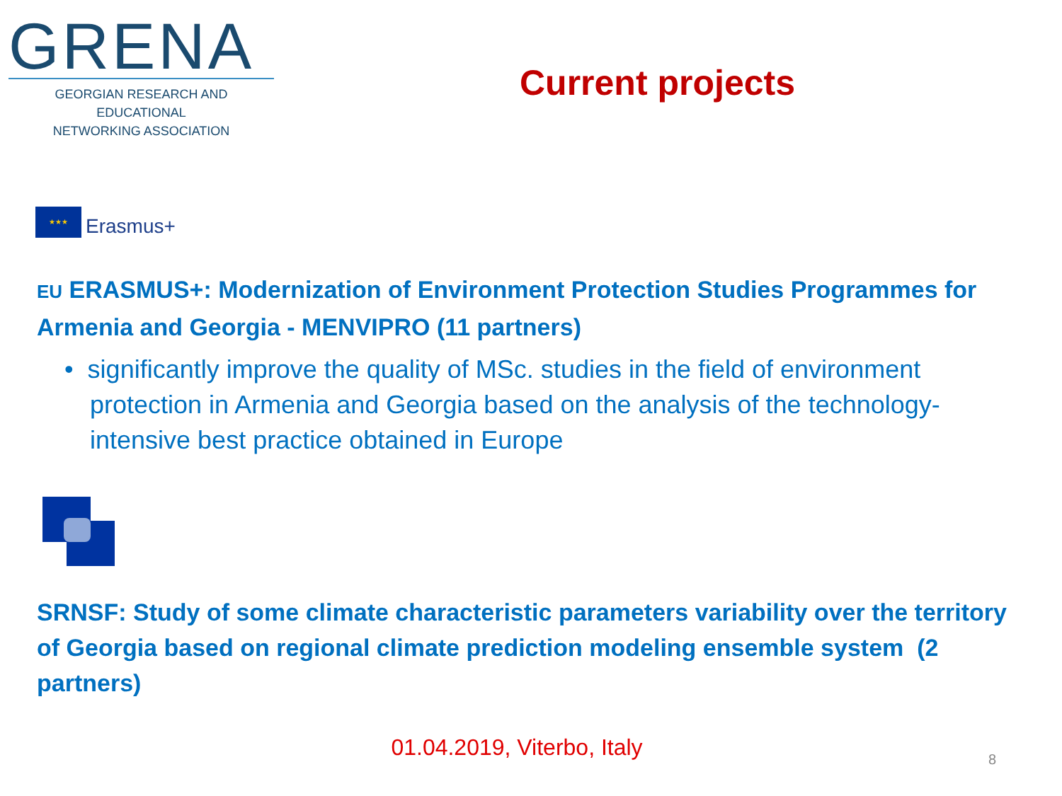GRENA
GEORGIAN RESEARCH AND EDUCATIONAL
NETWORKING ASSOCIATION
Current projects
★★★
Erasmus+
EU ERASMUS+: Modernization of Environment Protection Studies Programmes for Armenia and Georgia - MENVIPRO (11 partners)
• significantly improve the quality of MSc. studies in the field of environment protection in Armenia and Georgia based on the analysis of the technology-intensive best practice obtained in Europe
SRNSF: Study of some climate characteristic parameters variability over the territory of Georgia based on regional climate prediction modeling ensemble system (2 partners)
01.04.2019, Viterbo, Italy 8